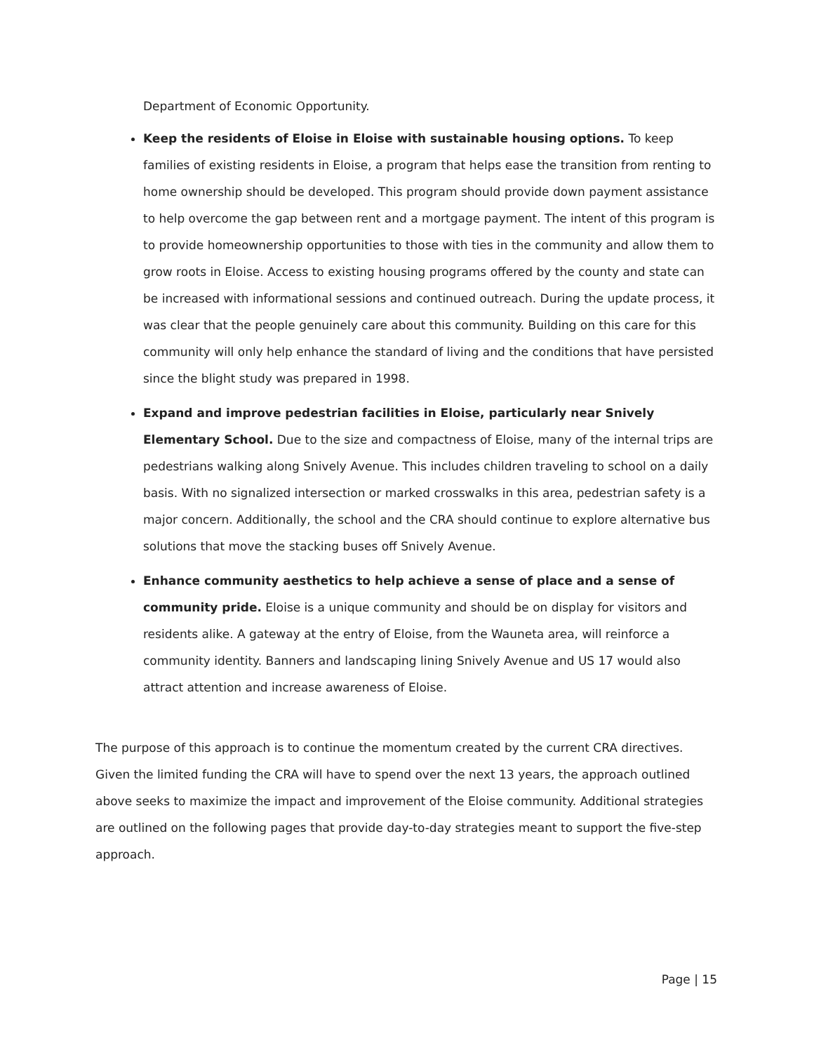Department of Economic Opportunity.
Keep the residents of Eloise in Eloise with sustainable housing options. To keep families of existing residents in Eloise, a program that helps ease the transition from renting to home ownership should be developed. This program should provide down payment assistance to help overcome the gap between rent and a mortgage payment. The intent of this program is to provide homeownership opportunities to those with ties in the community and allow them to grow roots in Eloise. Access to existing housing programs offered by the county and state can be increased with informational sessions and continued outreach. During the update process, it was clear that the people genuinely care about this community. Building on this care for this community will only help enhance the standard of living and the conditions that have persisted since the blight study was prepared in 1998.
Expand and improve pedestrian facilities in Eloise, particularly near Snively Elementary School. Due to the size and compactness of Eloise, many of the internal trips are pedestrians walking along Snively Avenue. This includes children traveling to school on a daily basis. With no signalized intersection or marked crosswalks in this area, pedestrian safety is a major concern. Additionally, the school and the CRA should continue to explore alternative bus solutions that move the stacking buses off Snively Avenue.
Enhance community aesthetics to help achieve a sense of place and a sense of community pride. Eloise is a unique community and should be on display for visitors and residents alike. A gateway at the entry of Eloise, from the Wauneta area, will reinforce a community identity. Banners and landscaping lining Snively Avenue and US 17 would also attract attention and increase awareness of Eloise.
The purpose of this approach is to continue the momentum created by the current CRA directives. Given the limited funding the CRA will have to spend over the next 13 years, the approach outlined above seeks to maximize the impact and improvement of the Eloise community. Additional strategies are outlined on the following pages that provide day-to-day strategies meant to support the five-step approach.
Page | 15